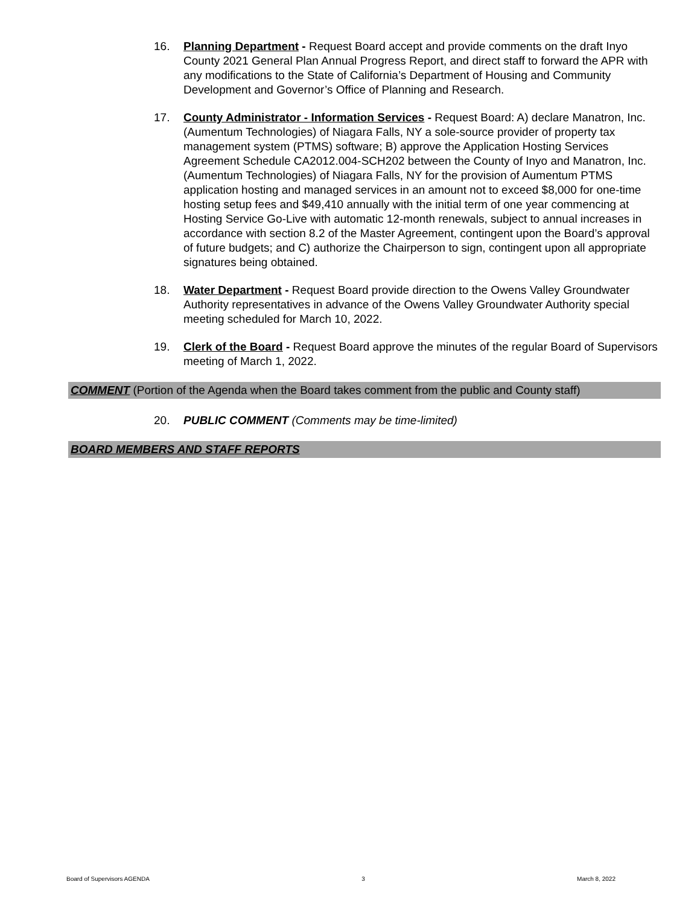16. Planning Department - Request Board accept and provide comments on the draft Inyo County 2021 General Plan Annual Progress Report, and direct staff to forward the APR with any modifications to the State of California’s Department of Housing and Community Development and Governor’s Office of Planning and Research.
17. County Administrator - Information Services - Request Board: A) declare Manatron, Inc. (Aumentum Technologies) of Niagara Falls, NY a sole-source provider of property tax management system (PTMS) software; B) approve the Application Hosting Services Agreement Schedule CA2012.004-SCH202 between the County of Inyo and Manatron, Inc. (Aumentum Technologies) of Niagara Falls, NY for the provision of Aumentum PTMS application hosting and managed services in an amount not to exceed $8,000 for one-time hosting setup fees and $49,410 annually with the initial term of one year commencing at Hosting Service Go-Live with automatic 12-month renewals, subject to annual increases in accordance with section 8.2 of the Master Agreement, contingent upon the Board’s approval of future budgets; and C) authorize the Chairperson to sign, contingent upon all appropriate signatures being obtained.
18. Water Department - Request Board provide direction to the Owens Valley Groundwater Authority representatives in advance of the Owens Valley Groundwater Authority special meeting scheduled for March 10, 2022.
19. Clerk of the Board - Request Board approve the minutes of the regular Board of Supervisors meeting of March 1, 2022.
COMMENT (Portion of the Agenda when the Board takes comment from the public and County staff)
20. PUBLIC COMMENT (Comments may be time-limited)
BOARD MEMBERS AND STAFF REPORTS
Board of Supervisors AGENDA 3 March 8, 2022